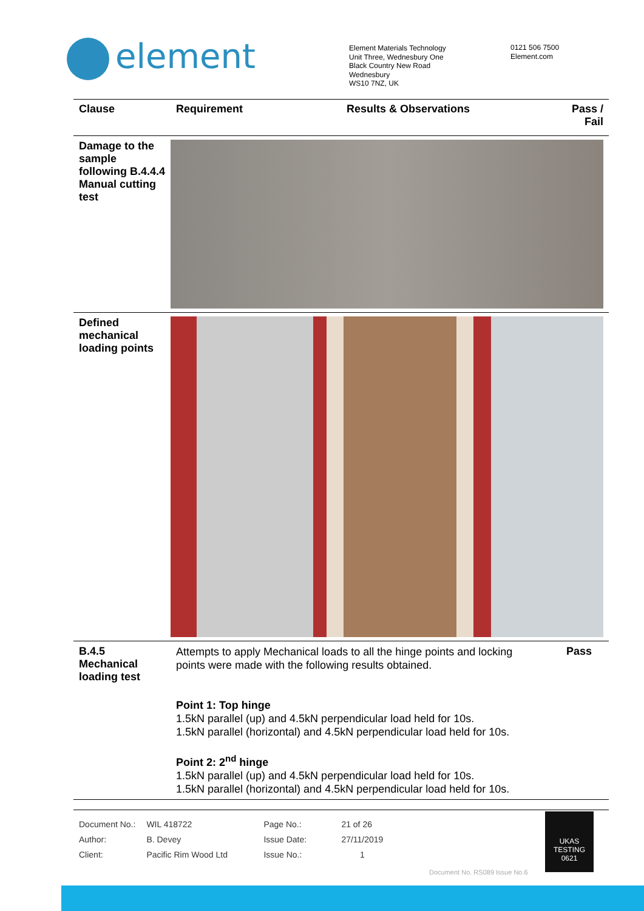element
Element Materials Technology
Unit Three, Wednesbury One
Black Country New Road
Wednesbury
WS10 7NZ, UK
0121 506 7500
Element.com
| Clause | Requirement | Results & Observations | Pass / Fail |
| --- | --- | --- | --- |
| Damage to the sample following B.4.4.4 Manual cutting test | | | |
| Defined mechanical loading points | | | |
| B.4.5 Mechanical loading test | Attempts to apply Mechanical loads to all the hinge points and locking points were made with the following results obtained. Point 1: Top hinge 1.5kN parallel (up) and 4.5kN perpendicular load held for 10s. 1.5kN parallel (horizontal) and 4.5kN perpendicular load held for 10s. Point 2: 2<sup>nd</sup> hinge 1.5kN parallel (up) and 4.5kN perpendicular load held for 10s. 1.5kN parallel (horizontal) and 4.5kN perpendicular load held for 10s. | | Pass |
| Document No.: | WIL 418722 | Page No.: | 21 of 26 |
| Author: | B. Devey | Issue Date: | 27/11/2019 |
| Client: | Pacific Rim Wood Ltd | Issue No.: | 1 |
UKAS
TESTING
0621
Document No. RS089 Issue No.6